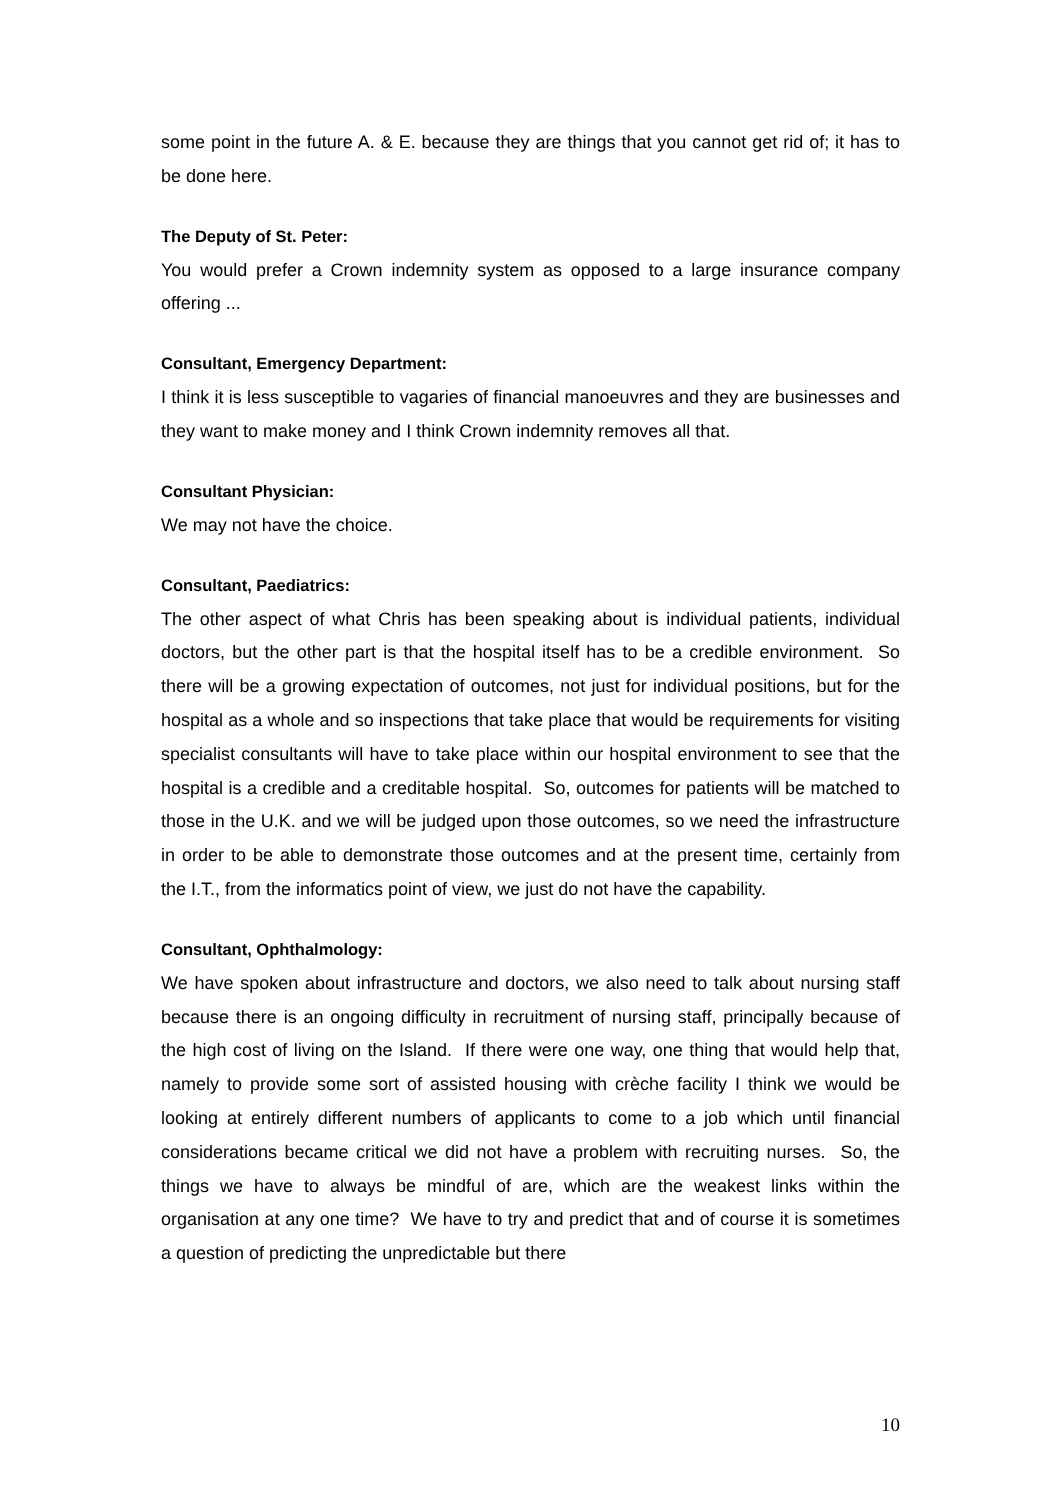some point in the future A. & E. because they are things that you cannot get rid of; it has to be done here.
The Deputy of St. Peter:
You would prefer a Crown indemnity system as opposed to a large insurance company offering ...
Consultant, Emergency Department:
I think it is less susceptible to vagaries of financial manoeuvres and they are businesses and they want to make money and I think Crown indemnity removes all that.
Consultant Physician:
We may not have the choice.
Consultant, Paediatrics:
The other aspect of what Chris has been speaking about is individual patients, individual doctors, but the other part is that the hospital itself has to be a credible environment. So there will be a growing expectation of outcomes, not just for individual positions, but for the hospital as a whole and so inspections that take place that would be requirements for visiting specialist consultants will have to take place within our hospital environment to see that the hospital is a credible and a creditable hospital. So, outcomes for patients will be matched to those in the U.K. and we will be judged upon those outcomes, so we need the infrastructure in order to be able to demonstrate those outcomes and at the present time, certainly from the I.T., from the informatics point of view, we just do not have the capability.
Consultant, Ophthalmology:
We have spoken about infrastructure and doctors, we also need to talk about nursing staff because there is an ongoing difficulty in recruitment of nursing staff, principally because of the high cost of living on the Island. If there were one way, one thing that would help that, namely to provide some sort of assisted housing with crèche facility I think we would be looking at entirely different numbers of applicants to come to a job which until financial considerations became critical we did not have a problem with recruiting nurses. So, the things we have to always be mindful of are, which are the weakest links within the organisation at any one time? We have to try and predict that and of course it is sometimes a question of predicting the unpredictable but there
10